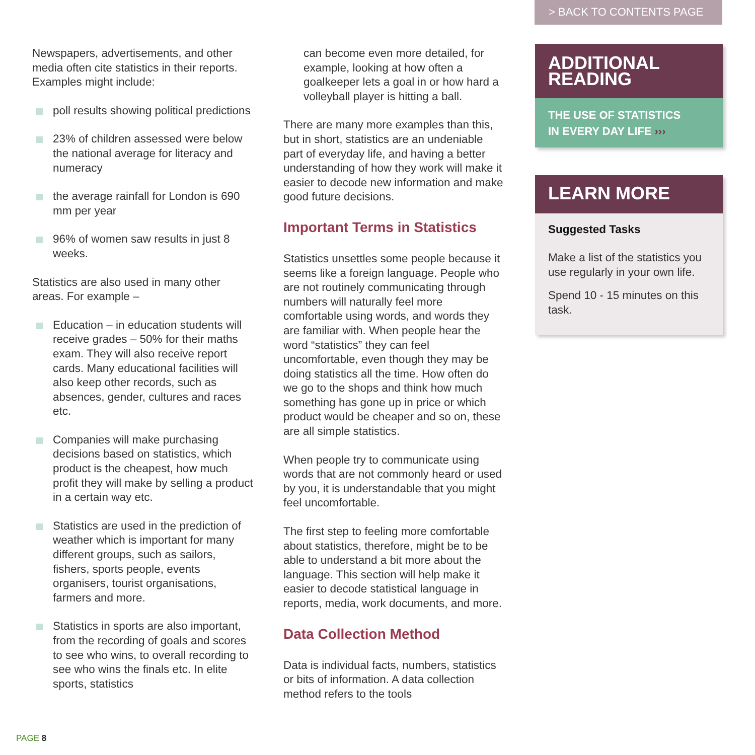Newspapers, advertisements, and other media often cite statistics in their reports. Examples might include:
poll results showing political predictions
23% of children assessed were below the national average for literacy and numeracy
the average rainfall for London is 690 mm per year
96% of women saw results in just 8 weeks.
Statistics are also used in many other areas. For example –
Education – in education students will receive grades – 50% for their maths exam. They will also receive report cards. Many educational facilities will also keep other records, such as absences, gender, cultures and races etc.
Companies will make purchasing decisions based on statistics, which product is the cheapest, how much profit they will make by selling a product in a certain way etc.
Statistics are used in the prediction of weather which is important for many different groups, such as sailors, fishers, sports people, events organisers, tourist organisations, farmers and more.
Statistics in sports are also important, from the recording of goals and scores to see who wins, to overall recording to see who wins the finals etc. In elite sports, statistics
can become even more detailed, for example, looking at how often a goalkeeper lets a goal in or how hard a volleyball player is hitting a ball.
There are many more examples than this, but in short, statistics are an undeniable part of everyday life, and having a better understanding of how they work will make it easier to decode new information and make good future decisions.
Important Terms in Statistics
Statistics unsettles some people because it seems like a foreign language. People who are not routinely communicating through numbers will naturally feel more comfortable using words, and words they are familiar with. When people hear the word “statistics” they can feel uncomfortable, even though they may be doing statistics all the time. How often do we go to the shops and think how much something has gone up in price or which product would be cheaper and so on, these are all simple statistics.
When people try to communicate using words that are not commonly heard or used by you, it is understandable that you might feel uncomfortable.
The first step to feeling more comfortable about statistics, therefore, might be to be able to understand a bit more about the language. This section will help make it easier to decode statistical language in reports, media, work documents, and more.
Data Collection Method
Data is individual facts, numbers, statistics or bits of information. A data collection method refers to the tools
> BACK TO CONTENTS PAGE
ADDITIONAL
READING
THE USE OF STATISTICS
IN EVERY DAY LIFE ›››
LEARN MORE
Suggested Tasks
Make a list of the statistics you use regularly in your own life.
Spend 10 - 15 minutes on this task.
PAGE 8